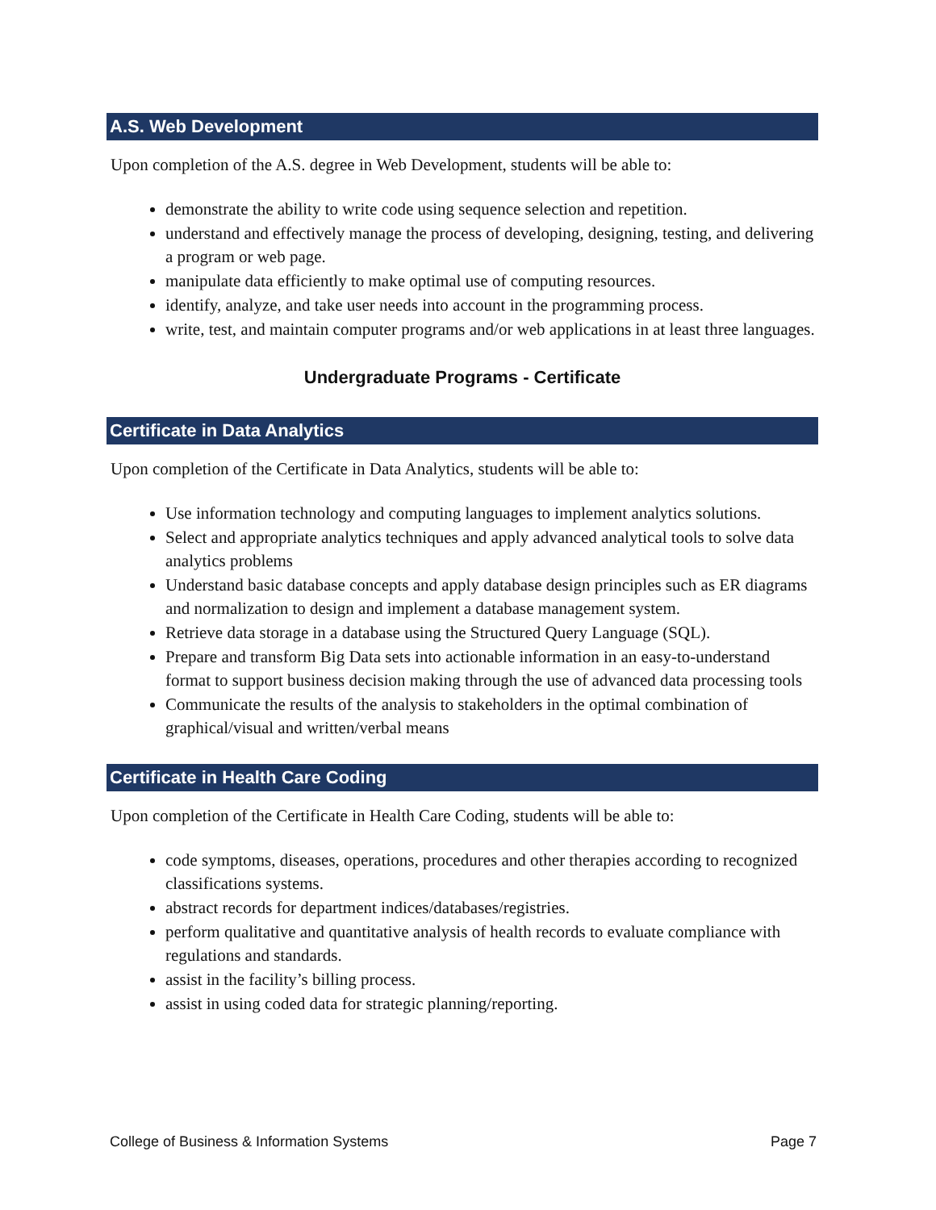A.S. Web Development
Upon completion of the A.S. degree in Web Development, students will be able to:
demonstrate the ability to write code using sequence selection and repetition.
understand and effectively manage the process of developing, designing, testing, and delivering a program or web page.
manipulate data efficiently to make optimal use of computing resources.
identify, analyze, and take user needs into account in the programming process.
write, test, and maintain computer programs and/or web applications in at least three languages.
Undergraduate Programs - Certificate
Certificate in Data Analytics
Upon completion of the Certificate in Data Analytics, students will be able to:
Use information technology and computing languages to implement analytics solutions.
Select and appropriate analytics techniques and apply advanced analytical tools to solve data analytics problems
Understand basic database concepts and apply database design principles such as ER diagrams and normalization to design and implement a database management system.
Retrieve data storage in a database using the Structured Query Language (SQL).
Prepare and transform Big Data sets into actionable information in an easy-to-understand format to support business decision making through the use of advanced data processing tools
Communicate the results of the analysis to stakeholders in the optimal combination of graphical/visual and written/verbal means
Certificate in Health Care Coding
Upon completion of the Certificate in Health Care Coding, students will be able to:
code symptoms, diseases, operations, procedures and other therapies according to recognized classifications systems.
abstract records for department indices/databases/registries.
perform qualitative and quantitative analysis of health records to evaluate compliance with regulations and standards.
assist in the facility’s billing process.
assist in using coded data for strategic planning/reporting.
College of Business & Information Systems Page 7